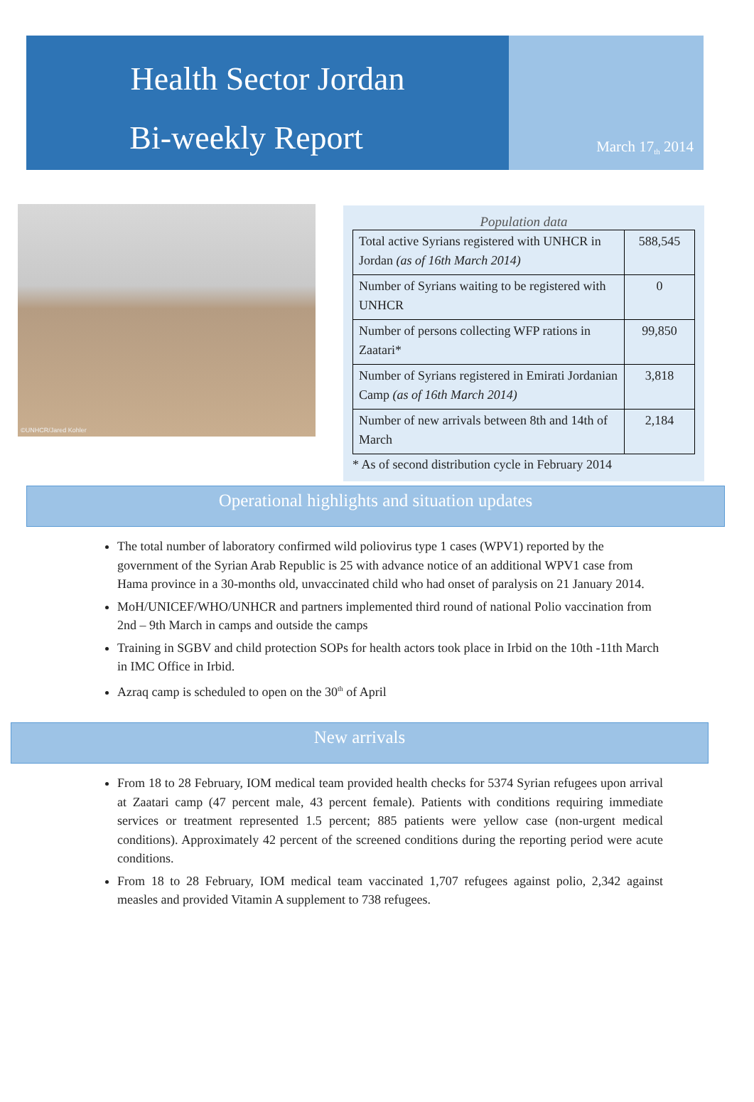Health Sector Jordan
Bi-weekly Report
March 17<sup>th</sup> 2014
©UNHCR/Jared Kohler
Population data
| Total active Syrians registered with UNHCR in Jordan (as of 16th March 2014) | 588,545 |
| Number of Syrians waiting to be registered with UNHCR | 0 |
| Number of persons collecting WFP rations in Zaatari* | 99,850 |
| Number of Syrians registered in Emirati Jordanian Camp (as of 16th March 2014) | 3,818 |
| Number of new arrivals between 8th and 14th of March | 2,184 |
* As of second distribution cycle in February 2014
Operational highlights and situation updates
The total number of laboratory confirmed wild poliovirus type 1 cases (WPV1) reported by the government of the Syrian Arab Republic is 25 with advance notice of an additional WPV1 case from Hama province in a 30-months old, unvaccinated child who had onset of paralysis on 21 January 2014.
MoH/UNICEF/WHO/UNHCR and partners implemented third round of national Polio vaccination from 2nd – 9th March in camps and outside the camps
Training in SGBV and child protection SOPs for health actors took place in Irbid on the 10th -11th March in IMC Office in Irbid.
Azraq camp is scheduled to open on the 30<sup>th</sup> of April
New arrivals
From 18 to 28 February, IOM medical team provided health checks for 5374 Syrian refugees upon arrival at Zaatari camp (47 percent male, 43 percent female). Patients with conditions requiring immediate services or treatment represented 1.5 percent; 885 patients were yellow case (non-urgent medical conditions). Approximately 42 percent of the screened conditions during the reporting period were acute conditions.
From 18 to 28 February, IOM medical team vaccinated 1,707 refugees against polio, 2,342 against measles and provided Vitamin A supplement to 738 refugees.